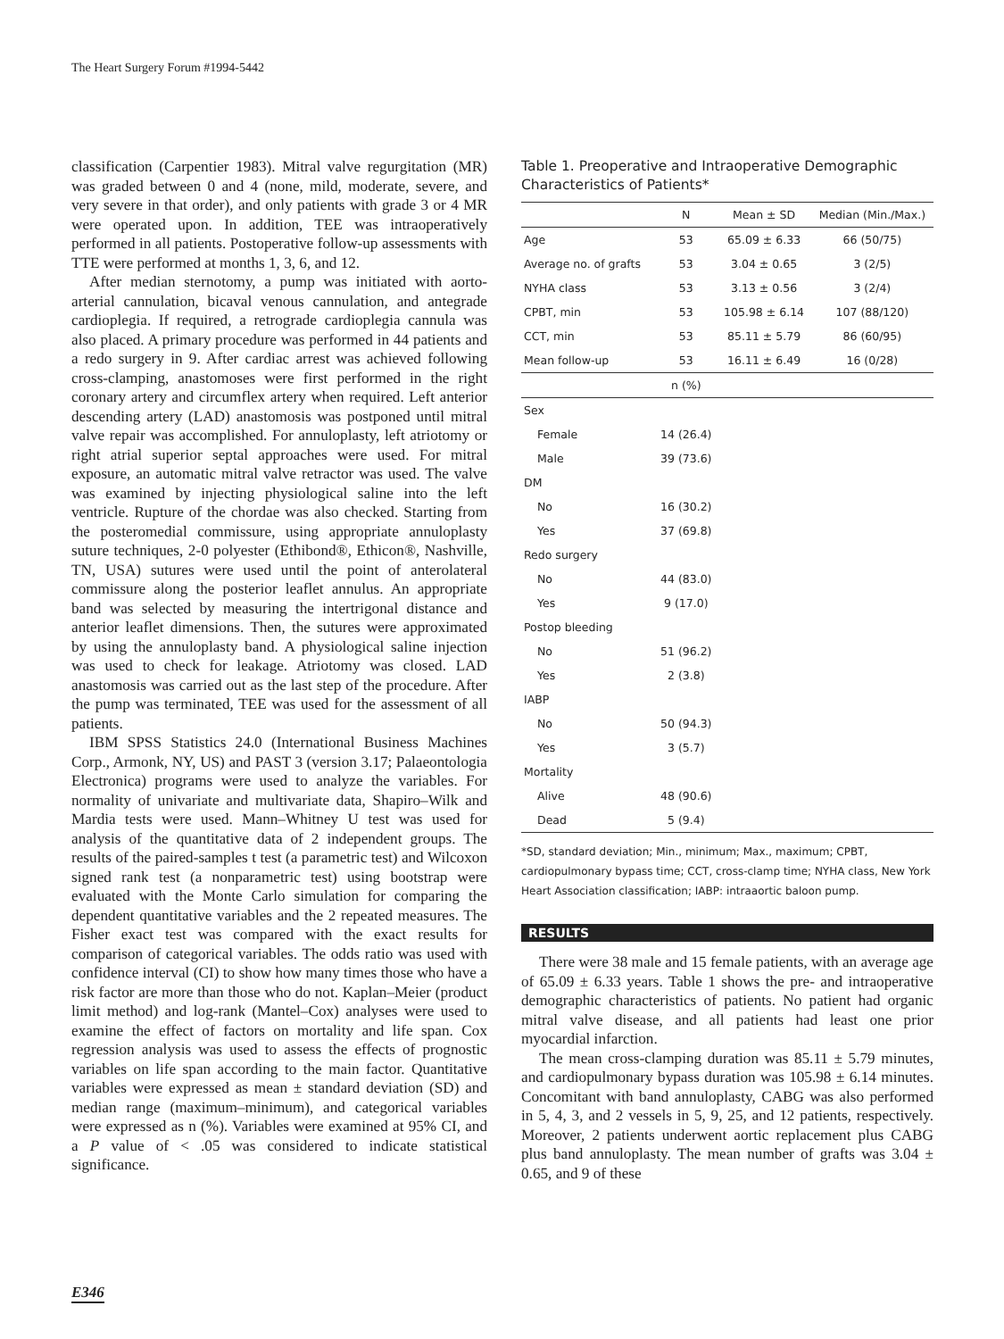The Heart Surgery Forum #1994-5442
classification (Carpentier 1983). Mitral valve regurgitation (MR) was graded between 0 and 4 (none, mild, moderate, severe, and very severe in that order), and only patients with grade 3 or 4 MR were operated upon. In addition, TEE was intraoperatively performed in all patients. Postoperative follow-up assessments with TTE were performed at months 1, 3, 6, and 12.
After median sternotomy, a pump was initiated with aorto-arterial cannulation, bicaval venous cannulation, and antegrade cardioplegia. If required, a retrograde cardioplegia cannula was also placed. A primary procedure was performed in 44 patients and a redo surgery in 9. After cardiac arrest was achieved following cross-clamping, anastomoses were first performed in the right coronary artery and circumflex artery when required. Left anterior descending artery (LAD) anastomosis was postponed until mitral valve repair was accomplished. For annuloplasty, left atriotomy or right atrial superior septal approaches were used. For mitral exposure, an automatic mitral valve retractor was used. The valve was examined by injecting physiological saline into the left ventricle. Rupture of the chordae was also checked. Starting from the posteromedial commissure, using appropriate annuloplasty suture techniques, 2-0 polyester (Ethibond®, Ethicon®, Nashville, TN, USA) sutures were used until the point of anterolateral commissure along the posterior leaflet annulus. An appropriate band was selected by measuring the intertrigonal distance and anterior leaflet dimensions. Then, the sutures were approximated by using the annuloplasty band. A physiological saline injection was used to check for leakage. Atriotomy was closed. LAD anastomosis was carried out as the last step of the procedure. After the pump was terminated, TEE was used for the assessment of all patients.
IBM SPSS Statistics 24.0 (International Business Machines Corp., Armonk, NY, US) and PAST 3 (version 3.17; Palaeontologia Electronica) programs were used to analyze the variables. For normality of univariate and multivariate data, Shapiro–Wilk and Mardia tests were used. Mann–Whitney U test was used for analysis of the quantitative data of 2 independent groups. The results of the paired-samples t test (a parametric test) and Wilcoxon signed rank test (a nonparametric test) using bootstrap were evaluated with the Monte Carlo simulation for comparing the dependent quantitative variables and the 2 repeated measures. The Fisher exact test was compared with the exact results for comparison of categorical variables. The odds ratio was used with confidence interval (CI) to show how many times those who have a risk factor are more than those who do not. Kaplan–Meier (product limit method) and log-rank (Mantel–Cox) analyses were used to examine the effect of factors on mortality and life span. Cox regression analysis was used to assess the effects of prognostic variables on life span according to the main factor. Quantitative variables were expressed as mean ± standard deviation (SD) and median range (maximum–minimum), and categorical variables were expressed as n (%). Variables were examined at 95% CI, and a P value of < .05 was considered to indicate statistical significance.
Table 1. Preoperative and Intraoperative Demographic Characteristics of Patients*
| | N | Mean ± SD | Median (Min./Max.) |
| --- | --- | --- | --- |
| Age | 53 | 65.09 ± 6.33 | 66 (50/75) |
| Average no. of grafts | 53 | 3.04 ± 0.65 | 3 (2/5) |
| NYHA class | 53 | 3.13 ± 0.56 | 3 (2/4) |
| CPBT, min | 53 | 105.98 ± 6.14 | 107 (88/120) |
| CCT, min | 53 | 85.11 ± 5.79 | 86 (60/95) |
| Mean follow-up | 53 | 16.11 ± 6.49 | 16 (0/28) |
| | n (%) | | |
| Sex | | | |
| Female | 14 (26.4) | | |
| Male | 39 (73.6) | | |
| DM | | | |
| No | 16 (30.2) | | |
| Yes | 37 (69.8) | | |
| Redo surgery | | | |
| No | 44 (83.0) | | |
| Yes | 9 (17.0) | | |
| Postop bleeding | | | |
| No | 51 (96.2) | | |
| Yes | 2 (3.8) | | |
| IABP | | | |
| No | 50 (94.3) | | |
| Yes | 3 (5.7) | | |
| Mortality | | | |
| Alive | 48 (90.6) | | |
| Dead | 5 (9.4) | | |
*SD, standard deviation; Min., minimum; Max., maximum; CPBT, cardiopulmonary bypass time; CCT, cross-clamp time; NYHA class, New York Heart Association classification; IABP: intraaortic baloon pump.
RESULTS
There were 38 male and 15 female patients, with an average age of 65.09 ± 6.33 years. Table 1 shows the pre- and intraoperative demographic characteristics of patients. No patient had organic mitral valve disease, and all patients had least one prior myocardial infarction.
The mean cross-clamping duration was 85.11 ± 5.79 minutes, and cardiopulmonary bypass duration was 105.98 ± 6.14 minutes. Concomitant with band annuloplasty, CABG was also performed in 5, 4, 3, and 2 vessels in 5, 9, 25, and 12 patients, respectively. Moreover, 2 patients underwent aortic replacement plus CABG plus band annuloplasty. The mean number of grafts was 3.04 ± 0.65, and 9 of these
E346